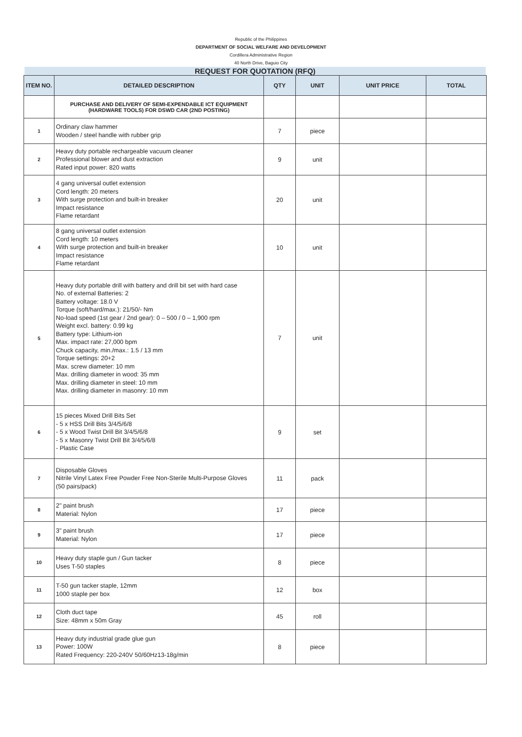Republic of the Philippines
DEPARTMENT OF SOCIAL WELFARE AND DEVELOPMENT
Cordillera Administrative Region
40 North Drive, Baguio City
REQUEST FOR QUOTATION (RFQ)
| ITEM NO. | DETAILED DESCRIPTION | QTY | UNIT | UNIT PRICE | TOTAL |
| --- | --- | --- | --- | --- | --- |
| | PURCHASE AND DELIVERY OF SEMI-EXPENDABLE ICT EQUIPMENT (HARDWARE TOOLS) FOR DSWD CAR (2ND POSTING) | | | | |
| 1 | Ordinary claw hammer Wooden / steel handle with rubber grip | 7 | piece | | |
| 2 | Heavy duty portable rechargeable vacuum cleaner Professional blower and dust extraction Rated input power: 820 watts | 9 | unit | | |
| 3 | 4 gang universal outlet extension Cord length: 20 meters With surge protection and built-in breaker Impact resistance Flame retardant | 20 | unit | | |
| 4 | 8 gang universal outlet extension Cord length: 10 meters With surge protection and built-in breaker Impact resistance Flame retardant | 10 | unit | | |
| 5 | Heavy duty portable drill with battery and drill bit set with hard case No. of external Batteries: 2 Battery voltage: 18.0 V Torque (soft/hard/max.): 21/50/- Nm No-load speed (1st gear / 2nd gear): 0 – 500 / 0 – 1,900 rpm Weight excl. battery: 0.99 kg Battery type: Lithium-ion Max. impact rate: 27,000 bpm Chuck capacity, min./max.: 1.5 / 13 mm Torque settings: 20+2 Max. screw diameter: 10 mm Max. drilling diameter in wood: 35 mm Max. drilling diameter in steel: 10 mm Max. drilling diameter in masonry: 10 mm | 7 | unit | | |
| 6 | 15 pieces Mixed Drill Bits Set - 5 x HSS Drill Bits 3/4/5/6/8 - 5 x Wood Twist Drill Bit 3/4/5/6/8 - 5 x Masonry Twist Drill Bit 3/4/5/6/8 - Plastic Case | 9 | set | | |
| 7 | Disposable Gloves Nitrile Vinyl Latex Free Powder Free Non-Sterile Multi-Purpose Gloves (50 pairs/pack) | 11 | pack | | |
| 8 | 2" paint brush Material: Nylon | 17 | piece | | |
| 9 | 3" paint brush Material: Nylon | 17 | piece | | |
| 10 | Heavy duty staple gun / Gun tacker Uses T-50 staples | 8 | piece | | |
| 11 | T-50 gun tacker staple, 12mm 1000 staple per box | 12 | box | | |
| 12 | Cloth duct tape Size: 48mm x 50m Gray | 45 | roll | | |
| 13 | Heavy duty industrial grade glue gun Power: 100W Rated Frequency: 220-240V 50/60Hz13-18g/min | 8 | piece | | |